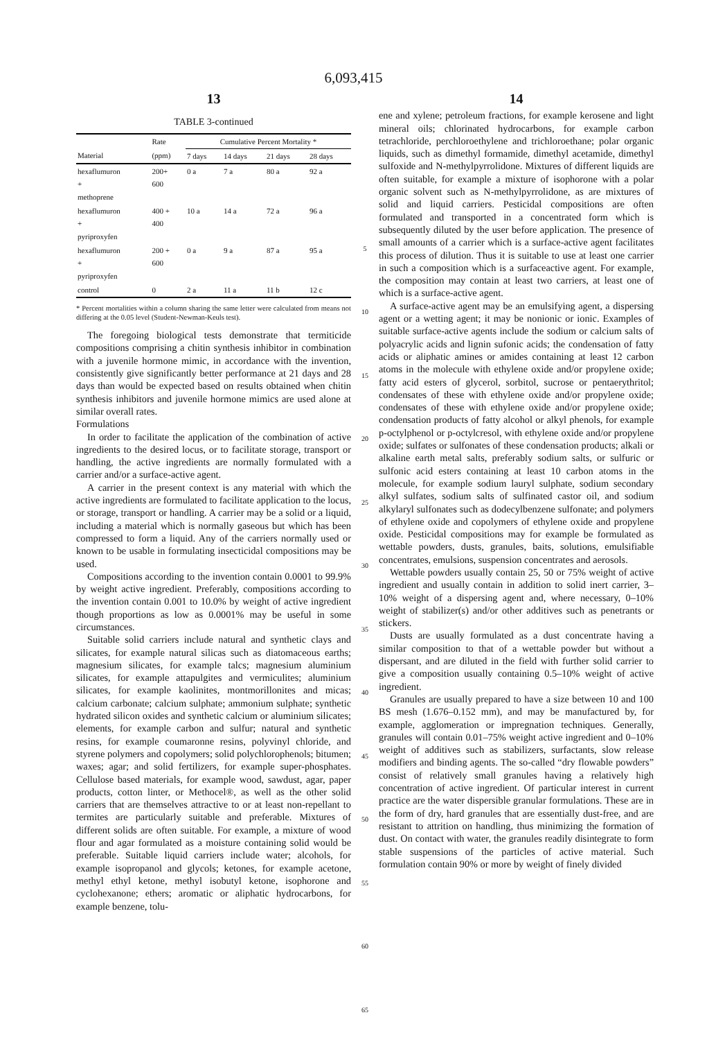6,093,415
13
TABLE 3-continued
| | Rate | Cumulative Percent Mortality * | | | |
| --- | --- | --- | --- | --- | --- |
| Material | (ppm) | 7 days | 14 days | 21 days | 28 days |
| hexaflumuron + methoprene | 200+ 600 | 0 a | 7 a | 80 a | 92 a |
| hexaflumuron + pyriproxyfen | 400 + 400 | 10 a | 14 a | 72 a | 96 a |
| hexaflumuron + pyriproxyfen | 200 + 600 | 0 a | 9 a | 87 a | 95 a |
| control | 0 | 2 a | 11 a | 11 b | 12 c |
* Percent mortalities within a column sharing the same letter were calculated from means not differing at the 0.05 level (Student-Newman-Keuls test).
The foregoing biological tests demonstrate that termiticide compositions comprising a chitin synthesis inhibitor in combination with a juvenile hormone mimic, in accordance with the invention, consistently give significantly better performance at 21 days and 28 days than would be expected based on results obtained when chitin synthesis inhibitors and juvenile hormone mimics are used alone at similar overall rates.
Formulations
In order to facilitate the application of the combination of active ingredients to the desired locus, or to facilitate storage, transport or handling, the active ingredients are normally formulated with a carrier and/or a surface-active agent.
A carrier in the present context is any material with which the active ingredients are formulated to facilitate application to the locus, or storage, transport or handling. A carrier may be a solid or a liquid, including a material which is normally gaseous but which has been compressed to form a liquid. Any of the carriers normally used or known to be usable in formulating insecticidal compositions may be used.
Compositions according to the invention contain 0.0001 to 99.9% by weight active ingredient. Preferably, compositions according to the invention contain 0.001 to 10.0% by weight of active ingredient though proportions as low as 0.0001% may be useful in some circumstances.
Suitable solid carriers include natural and synthetic clays and silicates, for example natural silicas such as diatomaceous earths; magnesium silicates, for example talcs; magnesium aluminium silicates, for example attapulgites and vermiculites; aluminium silicates, for example kaolinites, montmorillonites and micas; calcium carbonate; calcium sulphate; ammonium sulphate; synthetic hydrated silicon oxides and synthetic calcium or aluminium silicates; elements, for example carbon and sulfur; natural and synthetic resins, for example coumaronne resins, polyvinyl chloride, and styrene polymers and copolymers; solid polychlorophenols; bitumen; waxes; agar; and solid fertilizers, for example super-phosphates. Cellulose based materials, for example wood, sawdust, agar, paper products, cotton linter, or Methocel®, as well as the other solid carriers that are themselves attractive to or at least non-repellant to termites are particularly suitable and preferable. Mixtures of different solids are often suitable. For example, a mixture of wood flour and agar formulated as a moisture containing solid would be preferable. Suitable liquid carriers include water; alcohols, for example isopropanol and glycols; ketones, for example acetone, methyl ethyl ketone, methyl isobutyl ketone, isophorone and cyclohexanone; ethers; aromatic or aliphatic hydrocarbons, for example benzene, tolu-
5
10
15
20
25
30
35
40
45
50
55
60
65
14
ene and xylene; petroleum fractions, for example kerosene and light mineral oils; chlorinated hydrocarbons, for example carbon tetrachloride, perchloroethylene and trichloroethane; polar organic liquids, such as dimethyl formamide, dimethyl acetamide, dimethyl sulfoxide and N-methylpyrrolidone. Mixtures of different liquids are often suitable, for example a mixture of isophorone with a polar organic solvent such as N-methylpyrrolidone, as are mixtures of solid and liquid carriers. Pesticidal compositions are often formulated and transported in a concentrated form which is subsequently diluted by the user before application. The presence of small amounts of a carrier which is a surface-active agent facilitates this process of dilution. Thus it is suitable to use at least one carrier in such a composition which is a surfaceactive agent. For example, the composition may contain at least two carriers, at least one of which is a surface-active agent.
A surface-active agent may be an emulsifying agent, a dispersing agent or a wetting agent; it may be nonionic or ionic. Examples of suitable surface-active agents include the sodium or calcium salts of polyacrylic acids and lignin sufonic acids; the condensation of fatty acids or aliphatic amines or amides containing at least 12 carbon atoms in the molecule with ethylene oxide and/or propylene oxide; fatty acid esters of glycerol, sorbitol, sucrose or pentaerythritol; condensates of these with ethylene oxide and/or propylene oxide; condensates of these with ethylene oxide and/or propylene oxide; condensation products of fatty alcohol or alkyl phenols, for example p-octylphenol or p-octylcresol, with ethylene oxide and/or propylene oxide; sulfates or sulfonates of these condensation products; alkali or alkaline earth metal salts, preferably sodium salts, or sulfuric or sulfonic acid esters containing at least 10 carbon atoms in the molecule, for example sodium lauryl sulphate, sodium secondary alkyl sulfates, sodium salts of sulfinated castor oil, and sodium alkylaryl sulfonates such as dodecylbenzene sulfonate; and polymers of ethylene oxide and copolymers of ethylene oxide and propylene oxide. Pesticidal compositions may for example be formulated as wettable powders, dusts, granules, baits, solutions, emulsifiable concentrates, emulsions, suspension concentrates and aerosols.
Wettable powders usually contain 25, 50 or 75% weight of active ingredient and usually contain in addition to solid inert carrier, 3–10% weight of a dispersing agent and, where necessary, 0–10% weight of stabilizer(s) and/or other additives such as penetrants or stickers.
Dusts are usually formulated as a dust concentrate having a similar composition to that of a wettable powder but without a dispersant, and are diluted in the field with further solid carrier to give a composition usually containing 0.5–10% weight of active ingredient.
Granules are usually prepared to have a size between 10 and 100 BS mesh (1.676–0.152 mm), and may be manufactured by, for example, agglomeration or impregnation techniques. Generally, granules will contain 0.01–75% weight active ingredient and 0–10% weight of additives such as stabilizers, surfactants, slow release modifiers and binding agents. The so-called “dry flowable powders” consist of relatively small granules having a relatively high concentration of active ingredient. Of particular interest in current practice are the water dispersible granular formulations. These are in the form of dry, hard granules that are essentially dust-free, and are resistant to attrition on handling, thus minimizing the formation of dust. On contact with water, the granules readily disintegrate to form stable suspensions of the particles of active material. Such formulation contain 90% or more by weight of finely divided